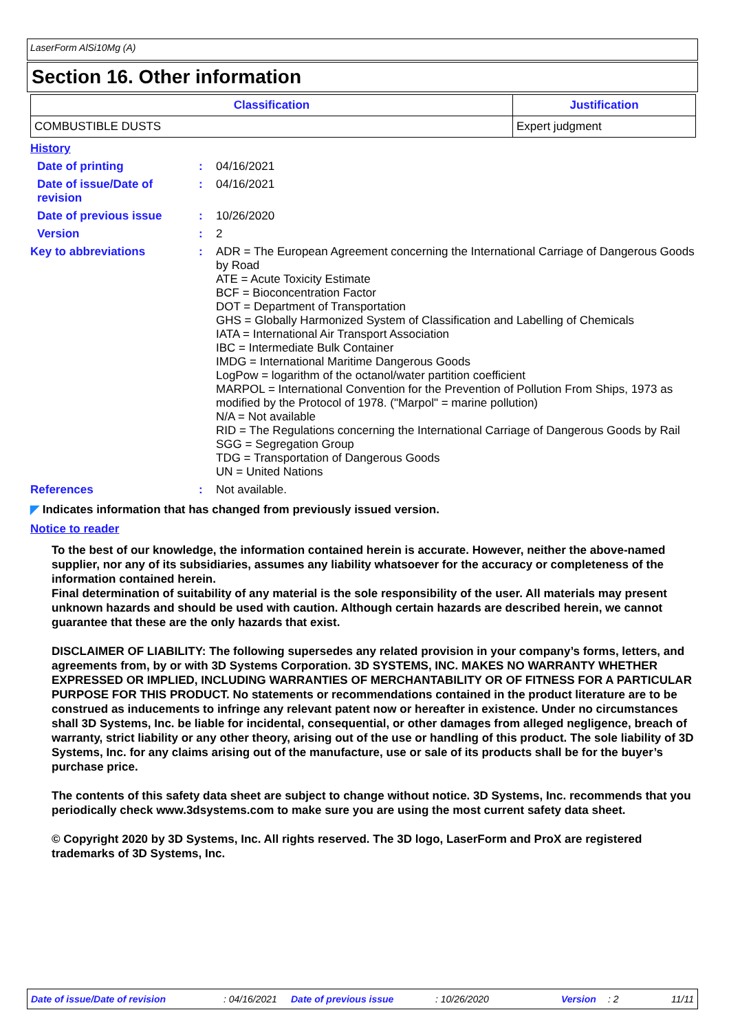LaserForm AlSi10Mg (A)
Section 16. Other information
| Classification | Justification |
| --- | --- |
| COMBUSTIBLE DUSTS | Expert judgment |
History
Date of printing : 04/16/2021
Date of issue/Date of revision
: 04/16/2021
Date of previous issue : 10/26/2020
Version : 2
Key to abbreviations :
ADR = The European Agreement concerning the International Carriage of Dangerous Goods by Road
ATE = Acute Toxicity Estimate
BCF = Bioconcentration Factor
DOT = Department of Transportation
GHS = Globally Harmonized System of Classification and Labelling of Chemicals
IATA = International Air Transport Association
IBC = Intermediate Bulk Container
IMDG = International Maritime Dangerous Goods
LogPow = logarithm of the octanol/water partition coefficient
MARPOL = International Convention for the Prevention of Pollution From Ships, 1973 as modified by the Protocol of 1978. ("Marpol" = marine pollution)
N/A = Not available
RID = The Regulations concerning the International Carriage of Dangerous Goods by Rail
SGG = Segregation Group
TDG = Transportation of Dangerous Goods
UN = United Nations
References : Not available.
◤ Indicates information that has changed from previously issued version.
Notice to reader
To the best of our knowledge, the information contained herein is accurate. However, neither the above-named supplier, nor any of its subsidiaries, assumes any liability whatsoever for the accuracy or completeness of the information contained herein.
Final determination of suitability of any material is the sole responsibility of the user. All materials may present unknown hazards and should be used with caution. Although certain hazards are described herein, we cannot guarantee that these are the only hazards that exist.
DISCLAIMER OF LIABILITY: The following supersedes any related provision in your company’s forms, letters, and agreements from, by or with 3D Systems Corporation. 3D SYSTEMS, INC. MAKES NO WARRANTY WHETHER EXPRESSED OR IMPLIED, INCLUDING WARRANTIES OF MERCHANTABILITY OR OF FITNESS FOR A PARTICULAR PURPOSE FOR THIS PRODUCT. No statements or recommendations contained in the product literature are to be construed as inducements to infringe any relevant patent now or hereafter in existence. Under no circumstances shall 3D Systems, Inc. be liable for incidental, consequential, or other damages from alleged negligence, breach of warranty, strict liability or any other theory, arising out of the use or handling of this product. The sole liability of 3D Systems, Inc. for any claims arising out of the manufacture, use or sale of its products shall be for the buyer’s purchase price.
The contents of this safety data sheet are subject to change without notice. 3D Systems, Inc. recommends that you periodically check www.3dsystems.com to make sure you are using the most current safety data sheet.
© Copyright 2020 by 3D Systems, Inc. All rights reserved. The 3D logo, LaserForm and ProX are registered trademarks of 3D Systems, Inc.
Date of issue/Date of revision: 04/16/2021 Date of previous issue: 10/26/2020 Version: 2 11/11